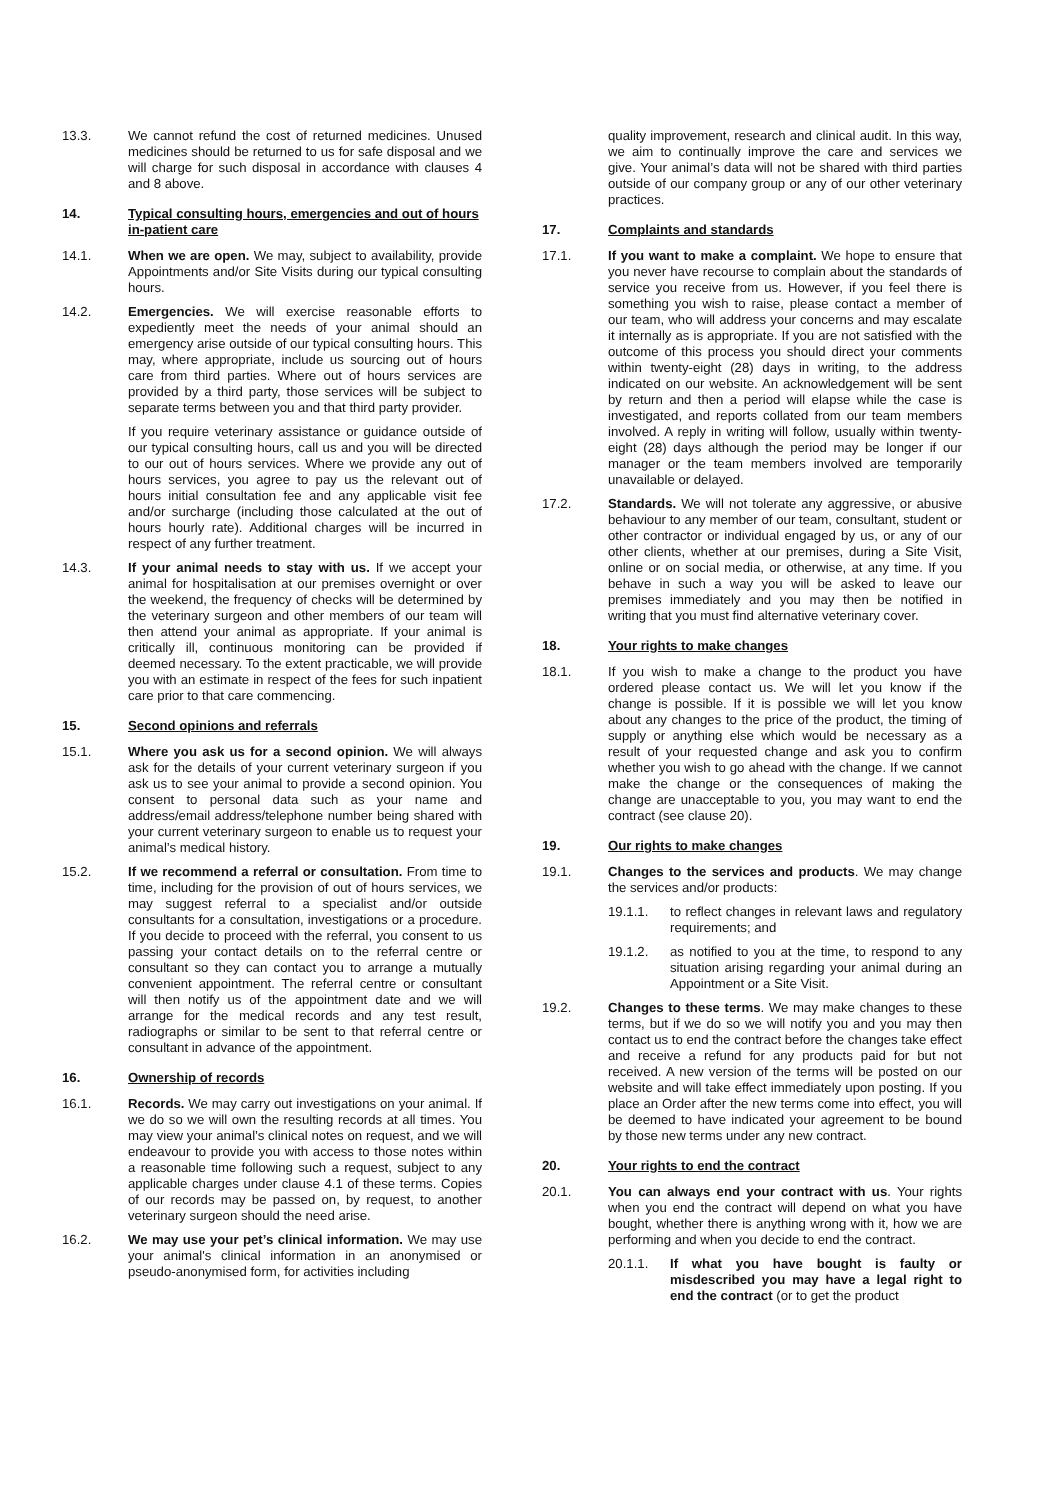13.3. We cannot refund the cost of returned medicines. Unused medicines should be returned to us for safe disposal and we will charge for such disposal in accordance with clauses 4 and 8 above.
14. Typical consulting hours, emergencies and out of hours in-patient care
14.1. When we are open. We may, subject to availability, provide Appointments and/or Site Visits during our typical consulting hours.
14.2. Emergencies. We will exercise reasonable efforts to expediently meet the needs of your animal should an emergency arise outside of our typical consulting hours. This may, where appropriate, include us sourcing out of hours care from third parties. Where out of hours services are provided by a third party, those services will be subject to separate terms between you and that third party provider.
If you require veterinary assistance or guidance outside of our typical consulting hours, call us and you will be directed to our out of hours services. Where we provide any out of hours services, you agree to pay us the relevant out of hours initial consultation fee and any applicable visit fee and/or surcharge (including those calculated at the out of hours hourly rate). Additional charges will be incurred in respect of any further treatment.
14.3. If your animal needs to stay with us. If we accept your animal for hospitalisation at our premises overnight or over the weekend, the frequency of checks will be determined by the veterinary surgeon and other members of our team will then attend your animal as appropriate. If your animal is critically ill, continuous monitoring can be provided if deemed necessary. To the extent practicable, we will provide you with an estimate in respect of the fees for such inpatient care prior to that care commencing.
15. Second opinions and referrals
15.1. Where you ask us for a second opinion. We will always ask for the details of your current veterinary surgeon if you ask us to see your animal to provide a second opinion. You consent to personal data such as your name and address/email address/telephone number being shared with your current veterinary surgeon to enable us to request your animal’s medical history.
15.2. If we recommend a referral or consultation. From time to time, including for the provision of out of hours services, we may suggest referral to a specialist and/or outside consultants for a consultation, investigations or a procedure. If you decide to proceed with the referral, you consent to us passing your contact details on to the referral centre or consultant so they can contact you to arrange a mutually convenient appointment. The referral centre or consultant will then notify us of the appointment date and we will arrange for the medical records and any test result, radiographs or similar to be sent to that referral centre or consultant in advance of the appointment.
16. Ownership of records
16.1. Records. We may carry out investigations on your animal. If we do so we will own the resulting records at all times. You may view your animal’s clinical notes on request, and we will endeavour to provide you with access to those notes within a reasonable time following such a request, subject to any applicable charges under clause 4.1 of these terms. Copies of our records may be passed on, by request, to another veterinary surgeon should the need arise.
16.2. We may use your pet’s clinical information. We may use your animal's clinical information in an anonymised or pseudo-anonymised form, for activities including
quality improvement, research and clinical audit. In this way, we aim to continually improve the care and services we give. Your animal’s data will not be shared with third parties outside of our company group or any of our other veterinary practices.
17. Complaints and standards
17.1. If you want to make a complaint. We hope to ensure that you never have recourse to complain about the standards of service you receive from us. However, if you feel there is something you wish to raise, please contact a member of our team, who will address your concerns and may escalate it internally as is appropriate. If you are not satisfied with the outcome of this process you should direct your comments within twenty-eight (28) days in writing, to the address indicated on our website. An acknowledgement will be sent by return and then a period will elapse while the case is investigated, and reports collated from our team members involved. A reply in writing will follow, usually within twenty-eight (28) days although the period may be longer if our manager or the team members involved are temporarily unavailable or delayed.
17.2. Standards. We will not tolerate any aggressive, or abusive behaviour to any member of our team, consultant, student or other contractor or individual engaged by us, or any of our other clients, whether at our premises, during a Site Visit, online or on social media, or otherwise, at any time. If you behave in such a way you will be asked to leave our premises immediately and you may then be notified in writing that you must find alternative veterinary cover.
18. Your rights to make changes
18.1. If you wish to make a change to the product you have ordered please contact us. We will let you know if the change is possible. If it is possible we will let you know about any changes to the price of the product, the timing of supply or anything else which would be necessary as a result of your requested change and ask you to confirm whether you wish to go ahead with the change. If we cannot make the change or the consequences of making the change are unacceptable to you, you may want to end the contract (see clause 20).
19. Our rights to make changes
19.1. Changes to the services and products. We may change the services and/or products:
19.1.1. to reflect changes in relevant laws and regulatory requirements; and
19.1.2. as notified to you at the time, to respond to any situation arising regarding your animal during an Appointment or a Site Visit.
19.2. Changes to these terms. We may make changes to these terms, but if we do so we will notify you and you may then contact us to end the contract before the changes take effect and receive a refund for any products paid for but not received. A new version of the terms will be posted on our website and will take effect immediately upon posting. If you place an Order after the new terms come into effect, you will be deemed to have indicated your agreement to be bound by those new terms under any new contract.
20. Your rights to end the contract
20.1. You can always end your contract with us. Your rights when you end the contract will depend on what you have bought, whether there is anything wrong with it, how we are performing and when you decide to end the contract.
20.1.1. If what you have bought is faulty or misdescribed you may have a legal right to end the contract (or to get the product